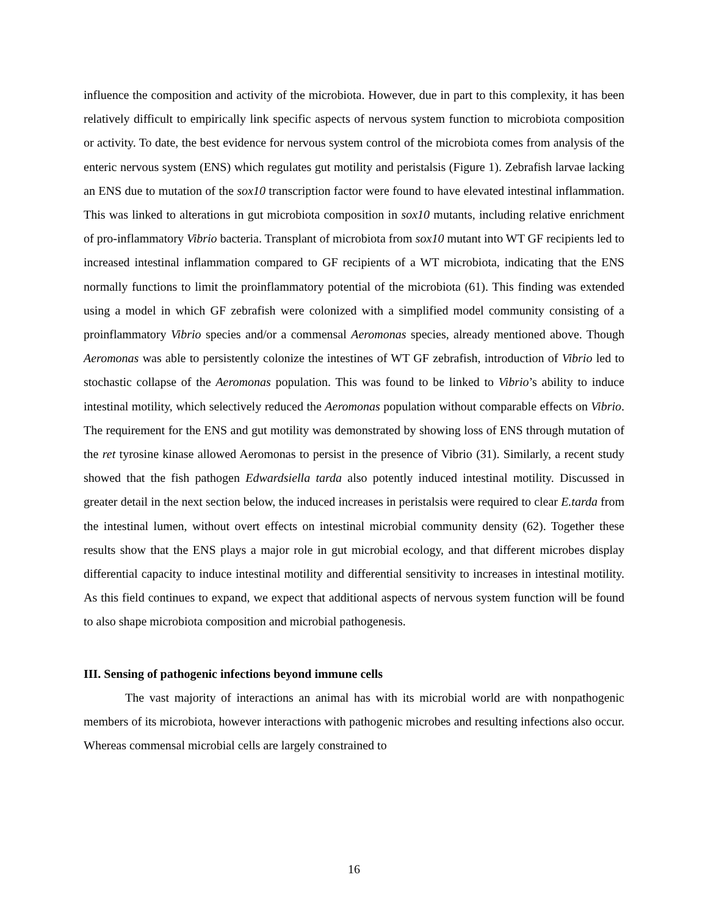influence the composition and activity of the microbiota. However, due in part to this complexity, it has been relatively difficult to empirically link specific aspects of nervous system function to microbiota composition or activity. To date, the best evidence for nervous system control of the microbiota comes from analysis of the enteric nervous system (ENS) which regulates gut motility and peristalsis (Figure 1). Zebrafish larvae lacking an ENS due to mutation of the sox10 transcription factor were found to have elevated intestinal inflammation. This was linked to alterations in gut microbiota composition in sox10 mutants, including relative enrichment of pro-inflammatory Vibrio bacteria. Transplant of microbiota from sox10 mutant into WT GF recipients led to increased intestinal inflammation compared to GF recipients of a WT microbiota, indicating that the ENS normally functions to limit the proinflammatory potential of the microbiota (61). This finding was extended using a model in which GF zebrafish were colonized with a simplified model community consisting of a proinflammatory Vibrio species and/or a commensal Aeromonas species, already mentioned above. Though Aeromonas was able to persistently colonize the intestines of WT GF zebrafish, introduction of Vibrio led to stochastic collapse of the Aeromonas population. This was found to be linked to Vibrio’s ability to induce intestinal motility, which selectively reduced the Aeromonas population without comparable effects on Vibrio. The requirement for the ENS and gut motility was demonstrated by showing loss of ENS through mutation of the ret tyrosine kinase allowed Aeromonas to persist in the presence of Vibrio (31). Similarly, a recent study showed that the fish pathogen Edwardsiella tarda also potently induced intestinal motility. Discussed in greater detail in the next section below, the induced increases in peristalsis were required to clear E.tarda from the intestinal lumen, without overt effects on intestinal microbial community density (62). Together these results show that the ENS plays a major role in gut microbial ecology, and that different microbes display differential capacity to induce intestinal motility and differential sensitivity to increases in intestinal motility. As this field continues to expand, we expect that additional aspects of nervous system function will be found to also shape microbiota composition and microbial pathogenesis.
III. Sensing of pathogenic infections beyond immune cells
The vast majority of interactions an animal has with its microbial world are with nonpathogenic members of its microbiota, however interactions with pathogenic microbes and resulting infections also occur. Whereas commensal microbial cells are largely constrained to
16